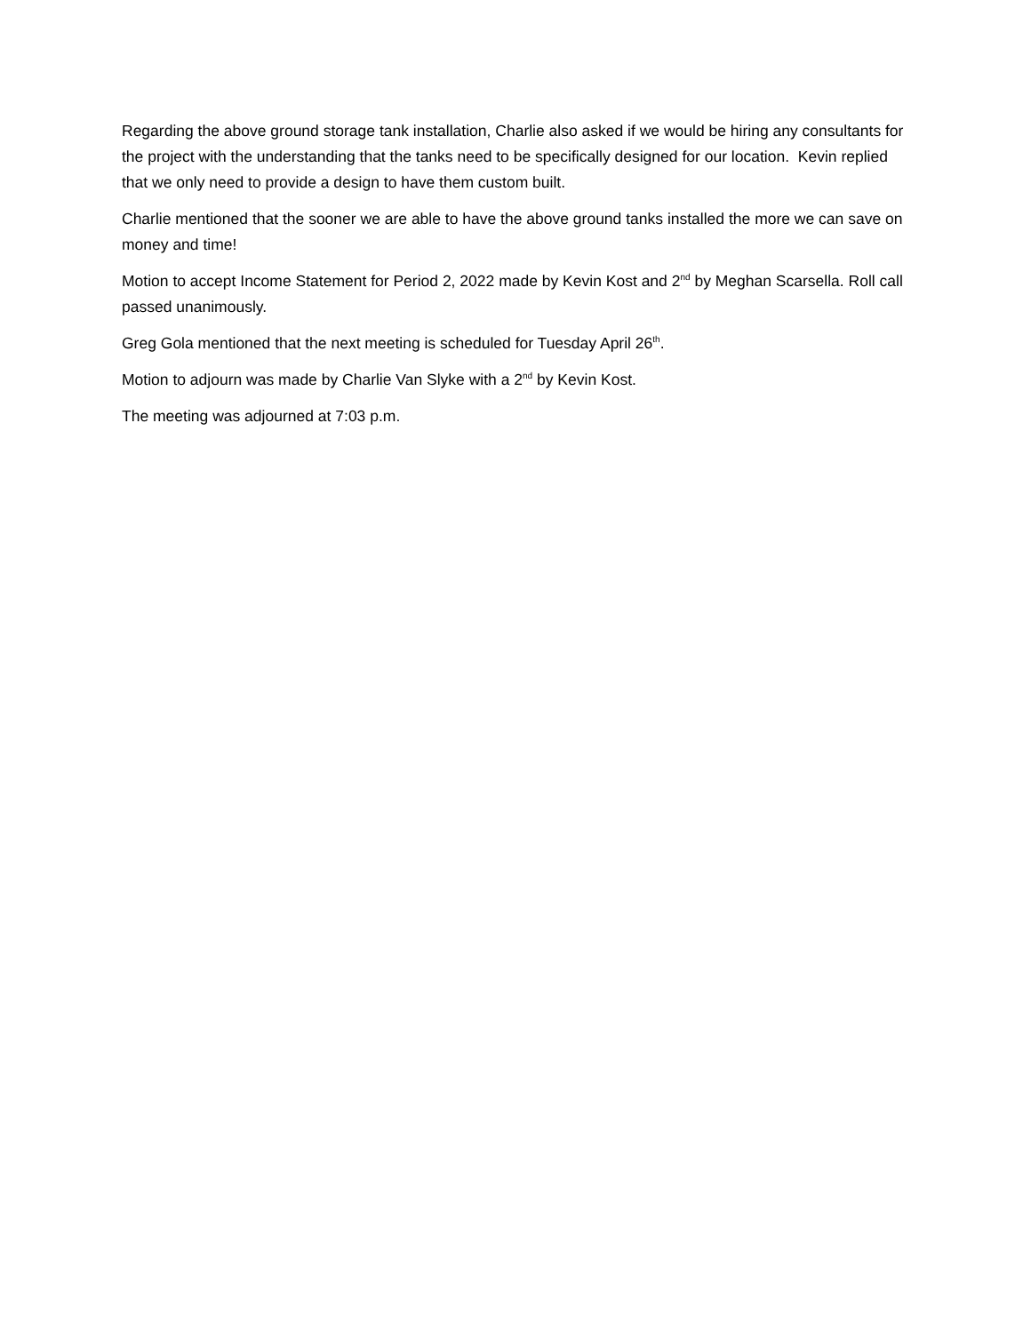Regarding the above ground storage tank installation, Charlie also asked if we would be hiring any consultants for the project with the understanding that the tanks need to be specifically designed for our location. Kevin replied that we only need to provide a design to have them custom built.
Charlie mentioned that the sooner we are able to have the above ground tanks installed the more we can save on money and time!
Motion to accept Income Statement for Period 2, 2022 made by Kevin Kost and 2<sup>nd</sup> by Meghan Scarsella. Roll call passed unanimously.
Greg Gola mentioned that the next meeting is scheduled for Tuesday April 26<sup>th</sup>.
Motion to adjourn was made by Charlie Van Slyke with a 2<sup>nd</sup> by Kevin Kost.
The meeting was adjourned at 7:03 p.m.